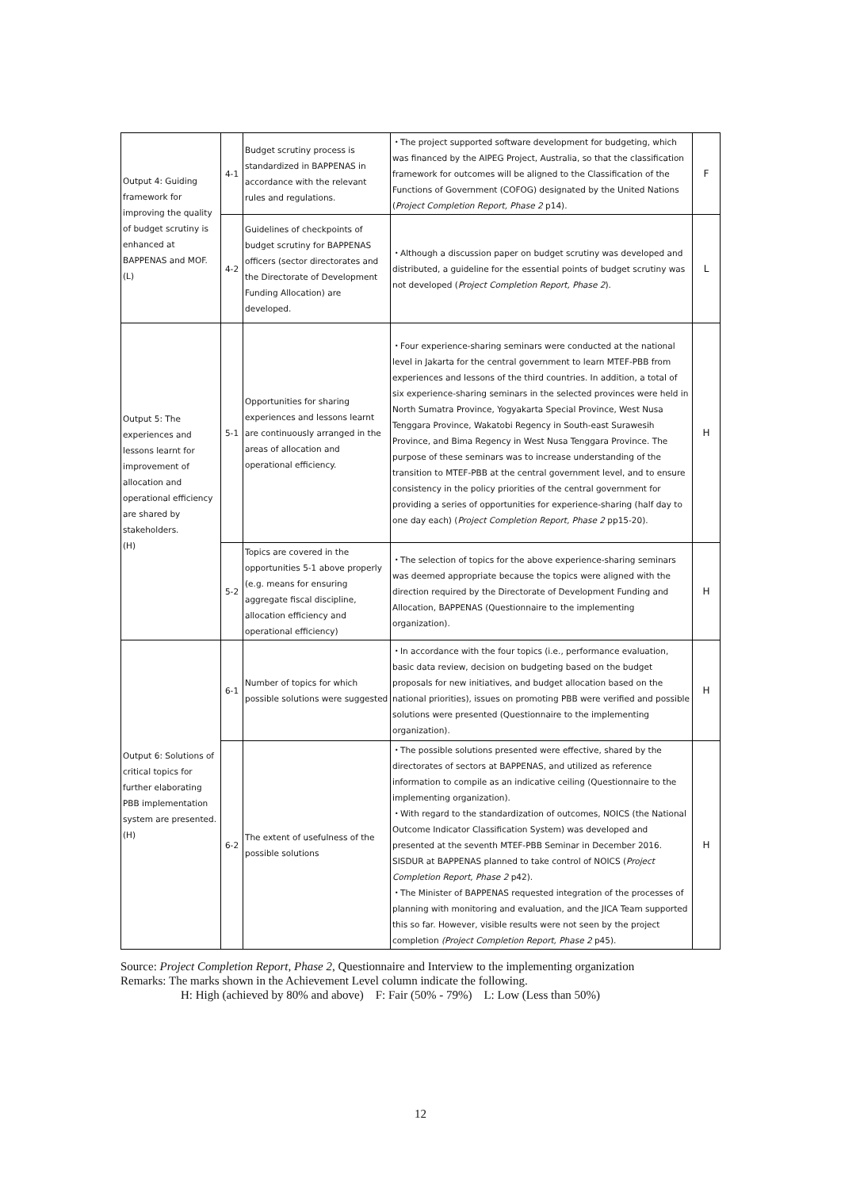| Output 4: Guiding framework for improving the quality of budget scrutiny is enhanced at BAPPENAS and MOF. (L) | 4-1 | Budget scrutiny process is standardized in BAPPENAS in accordance with the relevant rules and regulations. | ・The project supported software development for budgeting, which was financed by the AIPEG Project, Australia, so that the classification framework for outcomes will be aligned to the Classification of the Functions of Government (COFOG) designated by the United Nations ( Project Completion Report, Phase 2 p14). | F |
| | 4-2 | Guidelines of checkpoints of budget scrutiny for BAPPENAS officers (sector directorates and the Directorate of Development Funding Allocation) are developed. | ・Although a discussion paper on budget scrutiny was developed and distributed, a guideline for the essential points of budget scrutiny was not developed ( Project Completion Report, Phase 2 ). | L |
| Output 5: The experiences and lessons learnt for improvement of allocation and operational efficiency are shared by stakeholders. (H) | 5-1 | Opportunities for sharing experiences and lessons learnt are continuously arranged in the areas of allocation and operational efficiency. | ・Four experience-sharing seminars were conducted at the national level in Jakarta for the central government to learn MTEF-PBB from experiences and lessons of the third countries. In addition, a total of six experience-sharing seminars in the selected provinces were held in North Sumatra Province, Yogyakarta Special Province, West Nusa Tenggara Province, Wakatobi Regency in South-east Surawesih Province, and Bima Regency in West Nusa Tenggara Province. The purpose of these seminars was to increase understanding of the transition to MTEF-PBB at the central government level, and to ensure consistency in the policy priorities of the central government for providing a series of opportunities for experience-sharing (half day to one day each) ( Project Completion Report, Phase 2 pp15-20). | H |
| | 5-2 | Topics are covered in the opportunities 5-1 above properly (e.g. means for ensuring aggregate fiscal discipline, allocation efficiency and operational efficiency) | ・The selection of topics for the above experience-sharing seminars was deemed appropriate because the topics were aligned with the direction required by the Directorate of Development Funding and Allocation, BAPPENAS (Questionnaire to the implementing organization). | H |
| Output 6: Solutions of critical topics for further elaborating PBB implementation system are presented. (H) | 6-1 | Number of topics for which possible solutions were suggested | ・In accordance with the four topics (i.e., performance evaluation, basic data review, decision on budgeting based on the budget proposals for new initiatives, and budget allocation based on the national priorities), issues on promoting PBB were verified and possible solutions were presented (Questionnaire to the implementing organization). | H |
| | 6-2 | The extent of usefulness of the possible solutions | ・The possible solutions presented were effective, shared by the directorates of sectors at BAPPENAS, and utilized as reference information to compile as an indicative ceiling (Questionnaire to the implementing organization). ・With regard to the standardization of outcomes, NOICS (the National Outcome Indicator Classification System) was developed and presented at the seventh MTEF-PBB Seminar in December 2016. SISDUR at BAPPENAS planned to take control of NOICS ( Project Completion Report, Phase 2 p42). ・The Minister of BAPPENAS requested integration of the processes of planning with monitoring and evaluation, and the JICA Team supported this so far. However, visible results were not seen by the project completion (Project Completion Report, Phase 2 p45). | H |
Source: Project Completion Report, Phase 2, Questionnaire and Interview to the implementing organization
Remarks: The marks shown in the Achievement Level column indicate the following.
H: High (achieved by 80% and above) F: Fair (50% - 79%) L: Low (Less than 50%)
12